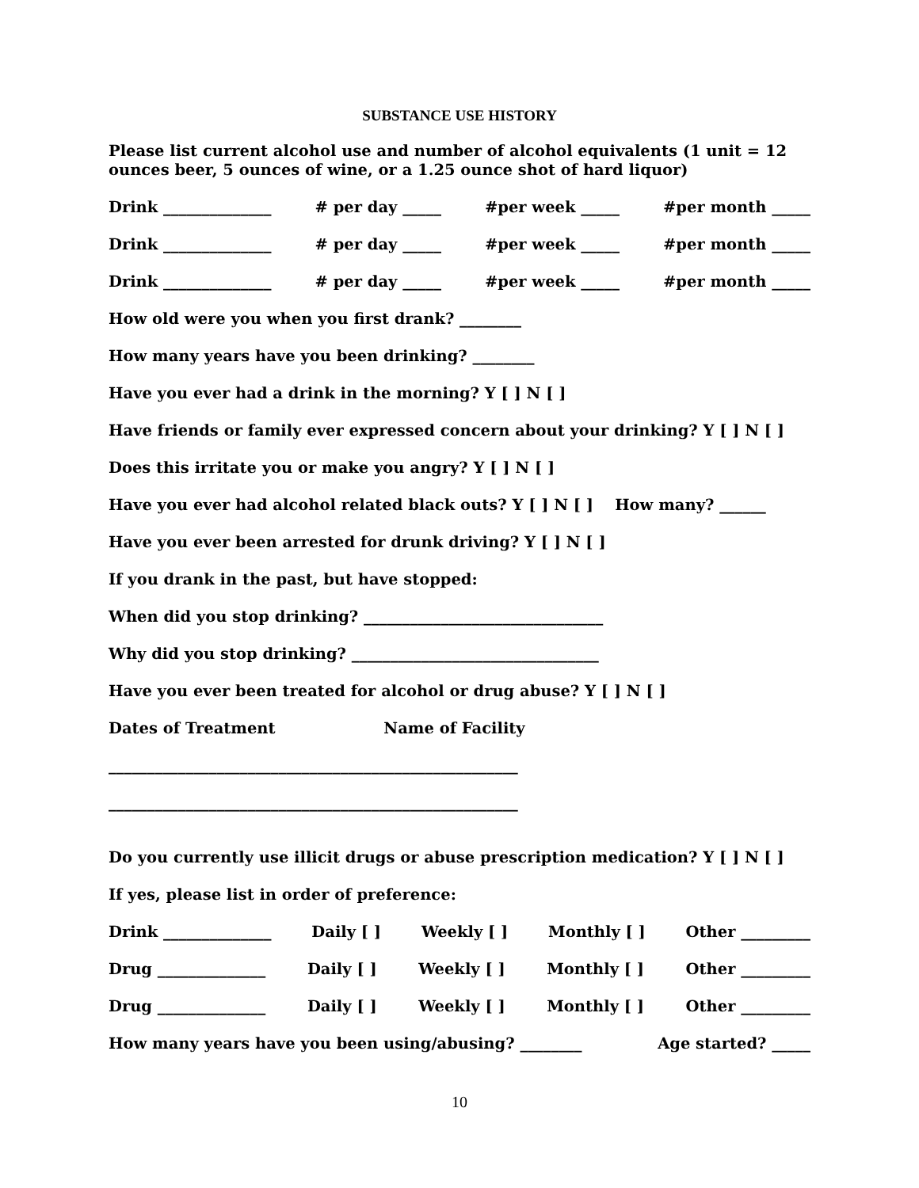SUBSTANCE USE HISTORY
Please list current alcohol use and number of alcohol equivalents (1 unit = 12 ounces beer, 5 ounces of wine, or a 1.25 ounce shot of hard liquor)
Drink ______________ # per day _____ #per week _____ #per month _____
Drink ______________ # per day _____ #per week _____ #per month _____
Drink ______________ # per day _____ #per week _____ #per month _____
How old were you when you first drank? ________
How many years have you been drinking? ________
Have you ever had a drink in the morning? Y [ ] N [ ]
Have friends or family ever expressed concern about your drinking? Y [ ] N [ ]
Does this irritate you or make you angry? Y [ ] N [ ]
Have you ever had alcohol related black outs? Y [ ] N [ ] How many? ______
Have you ever been arrested for drunk driving? Y [ ] N [ ]
If you drank in the past, but have stopped:
When did you stop drinking? _______________________________
Why did you stop drinking? ________________________________
Have you ever been treated for alcohol or drug abuse? Y [ ] N [ ]
Dates of Treatment Name of Facility
_____________________________________________________
_____________________________________________________
Do you currently use illicit drugs or abuse prescription medication? Y [ ] N [ ]
If yes, please list in order of preference:
Drink ______________ Daily [ ] Weekly [ ] Monthly [ ] Other _________
Drug ______________ Daily [ ] Weekly [ ] Monthly [ ] Other _________
Drug ______________ Daily [ ] Weekly [ ] Monthly [ ] Other _________
How many years have you been using/abusing? ________ Age started? _____
10